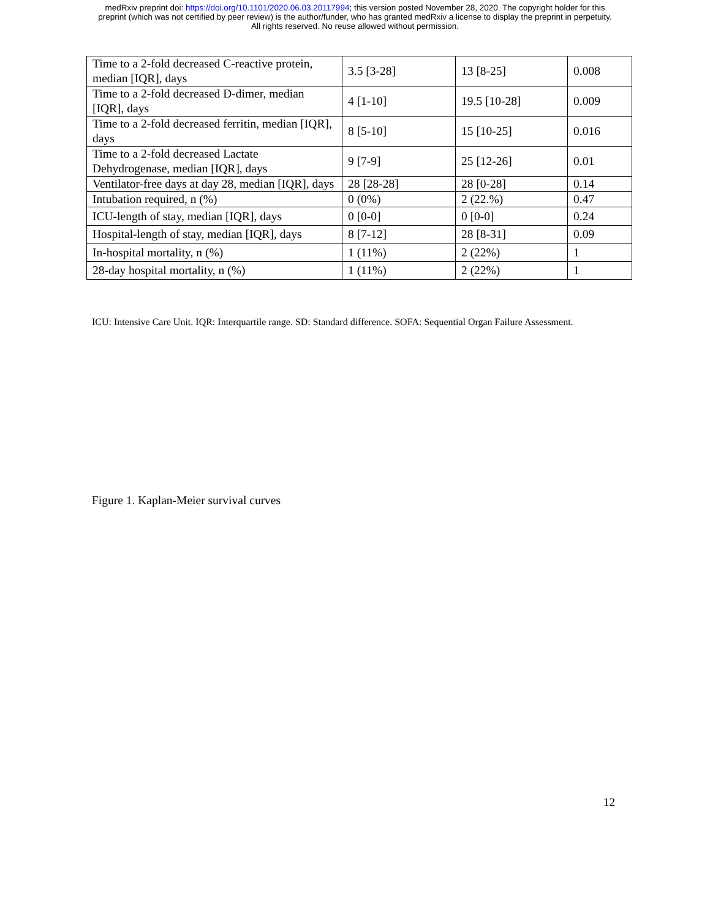medRxiv preprint doi: https://doi.org/10.1101/2020.06.03.20117994; this version posted November 28, 2020. The copyright holder for this
preprint (which was not certified by peer review) is the author/funder, who has granted medRxiv a license to display the preprint in perpetuity.
All rights reserved. No reuse allowed without permission.
| Time to a 2-fold decreased C-reactive protein, median [IQR], days | 3.5 [3-28] | 13 [8-25] | 0.008 |
| Time to a 2-fold decreased D-dimer, median [IQR], days | 4 [1-10] | 19.5 [10-28] | 0.009 |
| Time to a 2-fold decreased ferritin, median [IQR], days | 8 [5-10] | 15 [10-25] | 0.016 |
| Time to a 2-fold decreased Lactate Dehydrogenase, median [IQR], days | 9 [7-9] | 25 [12-26] | 0.01 |
| Ventilator-free days at day 28, median [IQR], days | 28 [28-28] | 28 [0-28] | 0.14 |
| Intubation required, n (%) | 0 (0%) | 2 (22.%) | 0.47 |
| ICU-length of stay, median [IQR], days | 0 [0-0] | 0 [0-0] | 0.24 |
| Hospital-length of stay, median [IQR], days | 8 [7-12] | 28 [8-31] | 0.09 |
| In-hospital mortality, n (%) | 1 (11%) | 2 (22%) | 1 |
| 28-day hospital mortality, n (%) | 1 (11%) | 2 (22%) | 1 |
ICU: Intensive Care Unit. IQR: Interquartile range. SD: Standard difference. SOFA: Sequential Organ Failure Assessment.
Figure 1. Kaplan-Meier survival curves
12